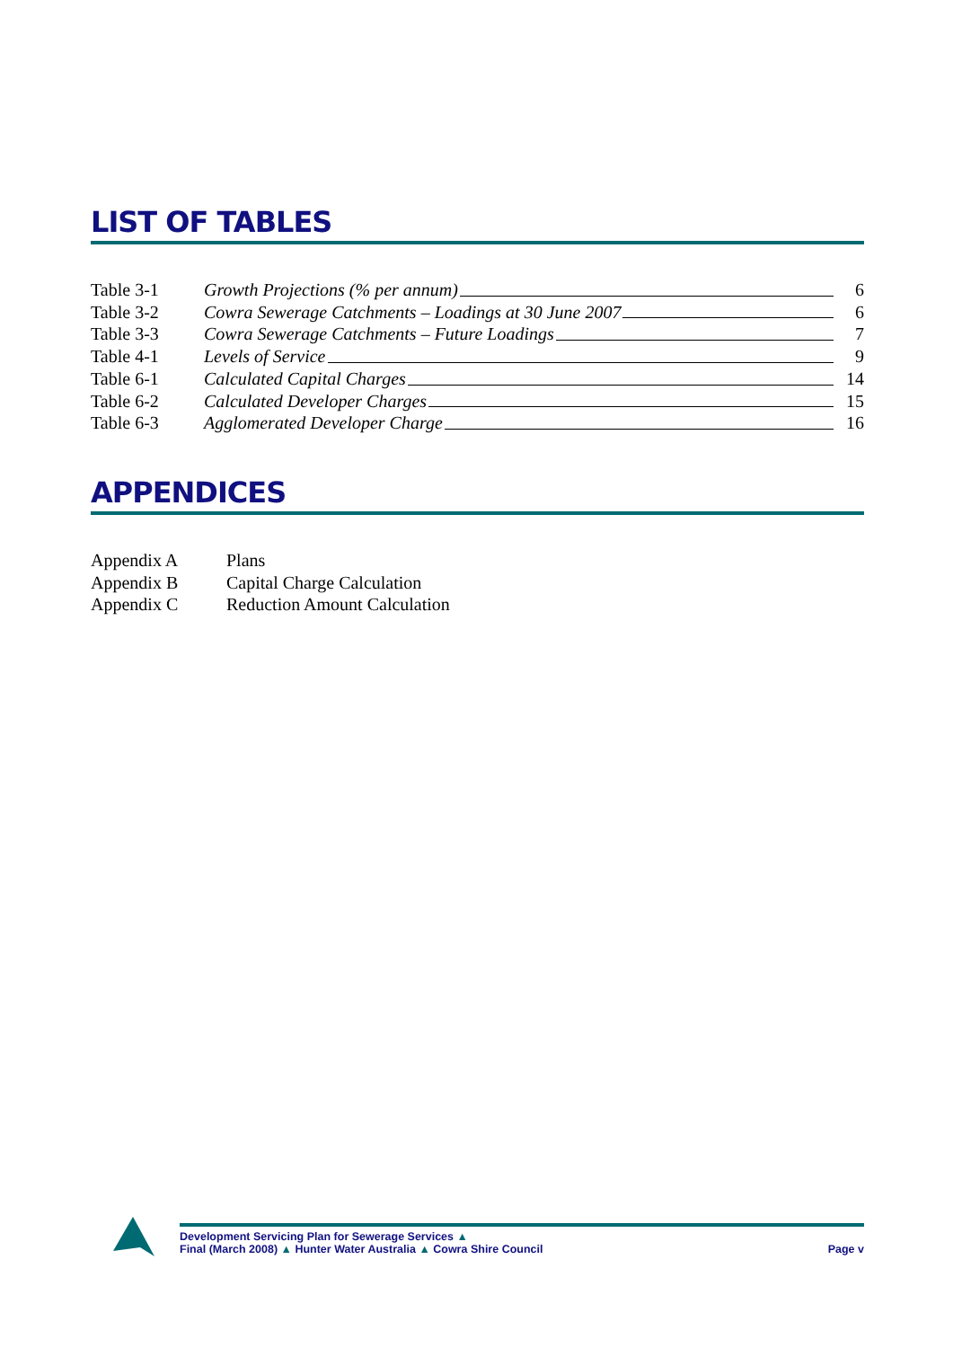LIST OF TABLES
| Table 3-1 | Growth Projections (% per annum) | 6 |
| Table 3-2 | Cowra Sewerage Catchments – Loadings at 30 June 2007 | 6 |
| Table 3-3 | Cowra Sewerage Catchments – Future Loadings | 7 |
| Table 4-1 | Levels of Service | 9 |
| Table 6-1 | Calculated Capital Charges | 14 |
| Table 6-2 | Calculated Developer Charges | 15 |
| Table 6-3 | Agglomerated Developer Charge | 16 |
APPENDICES
| Appendix A | Plans |
| Appendix B | Capital Charge Calculation |
| Appendix C | Reduction Amount Calculation |
Development Servicing Plan for Sewerage Services ▲
Final (March 2008) ▲ Hunter Water Australia ▲ Cowra Shire Council
Page v